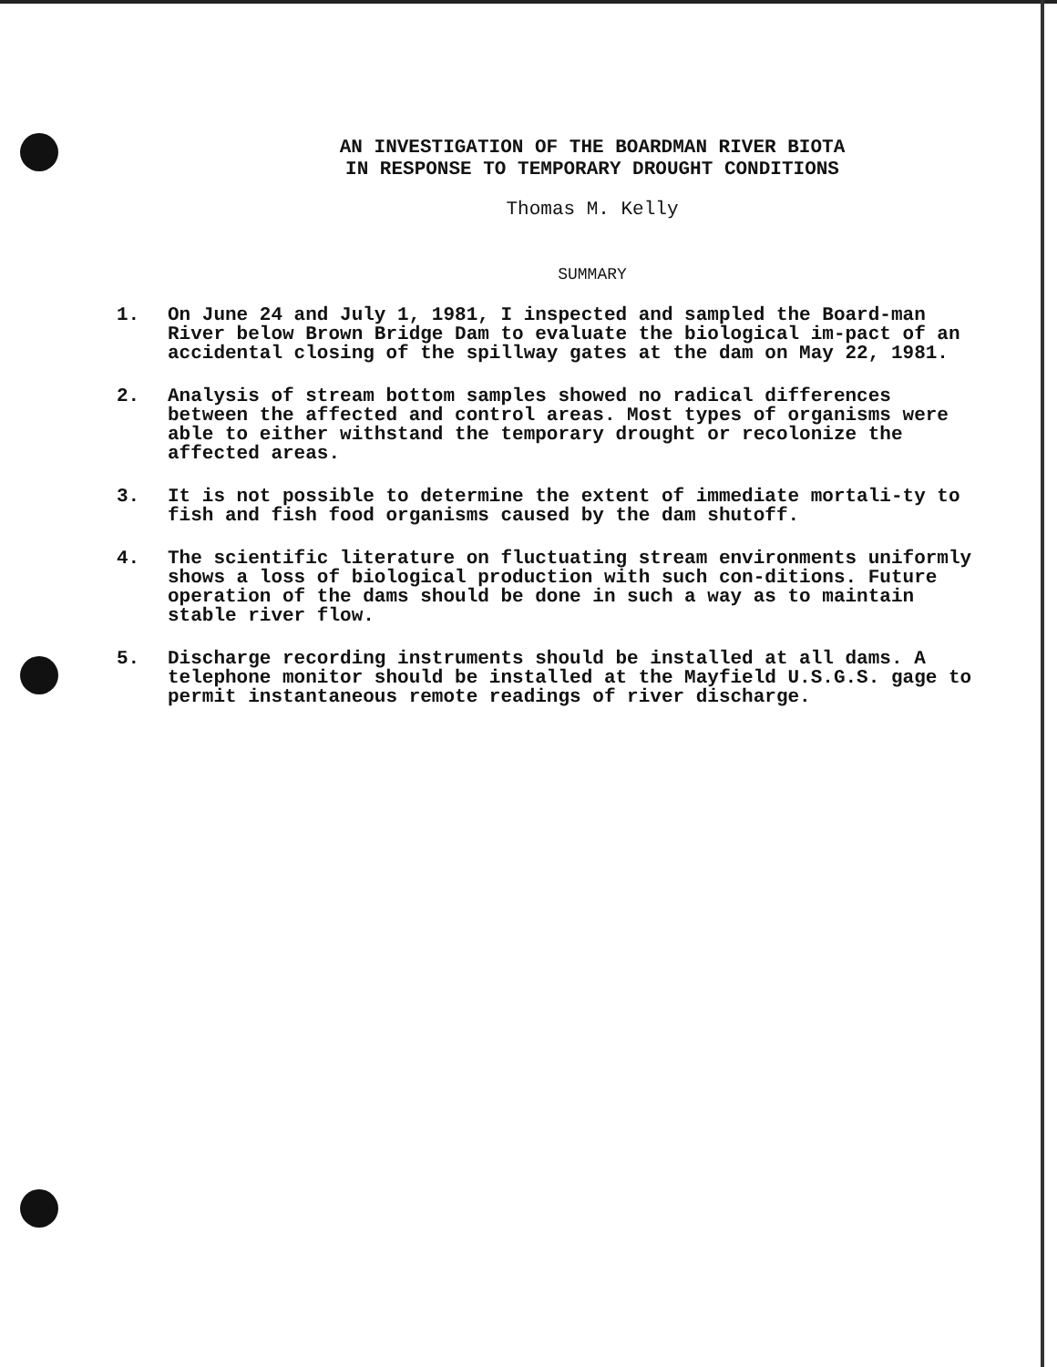AN INVESTIGATION OF THE BOARDMAN RIVER BIOTA
IN RESPONSE TO TEMPORARY DROUGHT CONDITIONS
Thomas M. Kelly
SUMMARY
1. On June 24 and July 1, 1981, I inspected and sampled the Board-man River below Brown Bridge Dam to evaluate the biological im-pact of an accidental closing of the spillway gates at the dam on May 22, 1981.
2. Analysis of stream bottom samples showed no radical differences between the affected and control areas. Most types of organisms were able to either withstand the temporary drought or recolonize the affected areas.
3. It is not possible to determine the extent of immediate mortali-ty to fish and fish food organisms caused by the dam shutoff.
4. The scientific literature on fluctuating stream environments uniformly shows a loss of biological production with such con-ditions. Future operation of the dams should be done in such a way as to maintain stable river flow.
5. Discharge recording instruments should be installed at all dams. A telephone monitor should be installed at the Mayfield U.S.G.S. gage to permit instantaneous remote readings of river discharge.